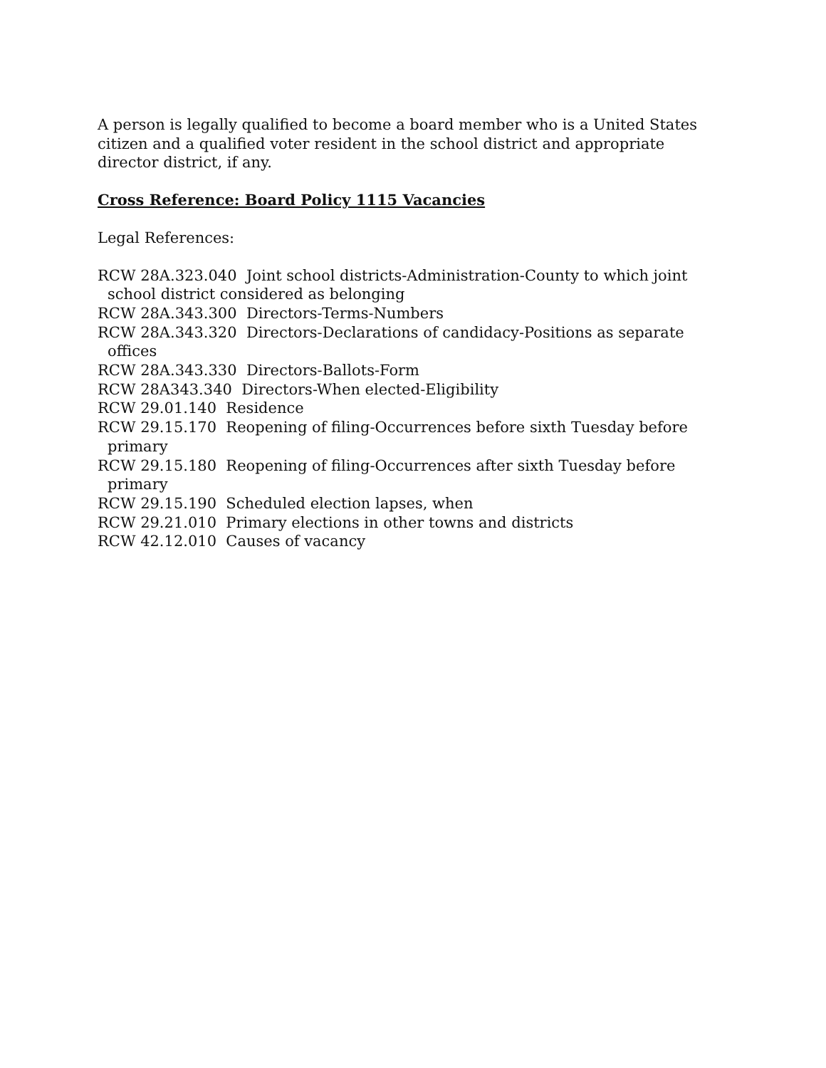A person is legally qualified to become a board member who is a United States citizen and a qualified voter resident in the school district and appropriate director district, if any.
Cross Reference: Board Policy 1115 Vacancies
Legal References:
RCW 28A.323.040 Joint school districts-Administration-County to which joint school district considered as belonging
RCW 28A.343.300 Directors-Terms-Numbers
RCW 28A.343.320 Directors-Declarations of candidacy-Positions as separate offices
RCW 28A.343.330 Directors-Ballots-Form
RCW 28A343.340 Directors-When elected-Eligibility
RCW 29.01.140 Residence
RCW 29.15.170 Reopening of filing-Occurrences before sixth Tuesday before primary
RCW 29.15.180 Reopening of filing-Occurrences after sixth Tuesday before primary
RCW 29.15.190 Scheduled election lapses, when
RCW 29.21.010 Primary elections in other towns and districts
RCW 42.12.010 Causes of vacancy